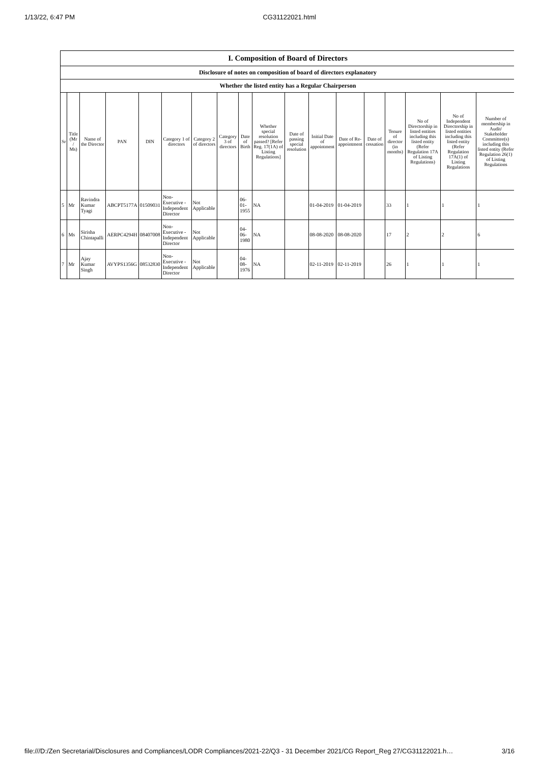1/13/22, 6:47 PM CG31122021.html
| I. Composition of Board of Directors | | | | | | | | | | | | | | | | | |
| Disclosure of notes on composition of board of directors explanatory | | | | | | | | | | | | | | | | | |
| Whether the listed entity has a Regular Chairperson | | | | | | | | | | | | | | | | | |
| Sr | Title (Mr / Ms) | Name of the Director | PAN | DIN | Category 1 of directors | Category 2 of directors | Category 3 of directors | Date of Birth | Whether special resolution passed? [Refer Reg. 17(1A) of Listing Regulations] | Date of passing special resolution | Initial Date of appointment | Date of Re-appointment | Date of cessation | Tenure of director (in months) | No of Directorship in listed entities including this listed entity (Refer Regulation 17A of Listing Regulations) | No of Independent Directorship in listed entities including this listed entity (Refer Regulation 17A(1) of Listing Regulations | Number of membership in Audit/ Stakeholder Committee(s) including this listed entity (Refer Regulation 26(1) of Listing Regulations |
| 5 | Mr | Ravindra Kumar Tyagi | ABCPT5177A | 01509031 | Non-Executive - Independent Director | Not Applicable | | 06-01-1955 | NA | | 01-04-2019 | 01-04-2019 | | 33 | 1 | 1 | 1 |
| 6 | Ms | Sirisha Chintapalli | AERPC4294H | 08407008 | Non-Executive - Independent Director | Not Applicable | | 04-06-1980 | NA | | 08-08-2020 | 08-08-2020 | | 17 | 2 | 2 | 6 |
| 7 | Mr | Ajay Kumar Singh | AVYPS1356G | 08532830 | Non-Executive - Independent Director | Not Applicable | | 04-08-1976 | NA | | 02-11-2019 | 02-11-2019 | | 26 | 1 | 1 | 1 |
file:///D:/Zen Secretarial/Disclosures and Compliances/LODR Compliances/2021-22/Q3 - 31 December 2021/CG Report_Reg 27/CG31122021.h… 3/16